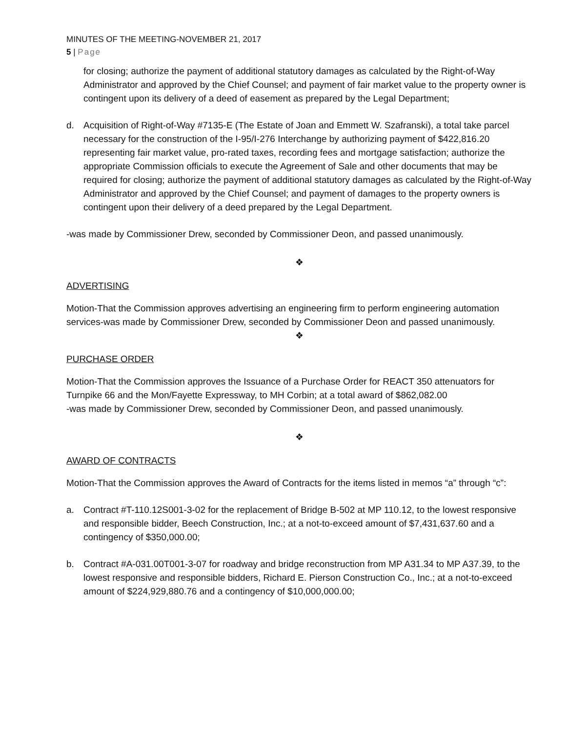MINUTES OF THE MEETING-NOVEMBER 21, 2017
5 | Page
for closing; authorize the payment of additional statutory damages as calculated by the Right-of-Way Administrator and approved by the Chief Counsel; and payment of fair market value to the property owner is contingent upon its delivery of a deed of easement as prepared by the Legal Department;
d. Acquisition of Right-of-Way #7135-E (The Estate of Joan and Emmett W. Szafranski), a total take parcel necessary for the construction of the I-95/I-276 Interchange by authorizing payment of $422,816.20 representing fair market value, pro-rated taxes, recording fees and mortgage satisfaction; authorize the appropriate Commission officials to execute the Agreement of Sale and other documents that may be required for closing; authorize the payment of additional statutory damages as calculated by the Right-of-Way Administrator and approved by the Chief Counsel; and payment of damages to the property owners is contingent upon their delivery of a deed prepared by the Legal Department.
-was made by Commissioner Drew, seconded by Commissioner Deon, and passed unanimously.
❖
ADVERTISING
Motion-That the Commission approves advertising an engineering firm to perform engineering automation services-was made by Commissioner Drew, seconded by Commissioner Deon and passed unanimously.
❖
PURCHASE ORDER
Motion-That the Commission approves the Issuance of a Purchase Order for REACT 350 attenuators for Turnpike 66 and the Mon/Fayette Expressway, to MH Corbin; at a total award of $862,082.00
-was made by Commissioner Drew, seconded by Commissioner Deon, and passed unanimously.
❖
AWARD OF CONTRACTS
Motion-That the Commission approves the Award of Contracts for the items listed in memos “a” through “c”:
a. Contract #T-110.12S001-3-02 for the replacement of Bridge B-502 at MP 110.12, to the lowest responsive and responsible bidder, Beech Construction, Inc.; at a not-to-exceed amount of $7,431,637.60 and a contingency of $350,000.00;
b. Contract #A-031.00T001-3-07 for roadway and bridge reconstruction from MP A31.34 to MP A37.39, to the lowest responsive and responsible bidders, Richard E. Pierson Construction Co., Inc.; at a not-to-exceed amount of $224,929,880.76 and a contingency of $10,000,000.00;